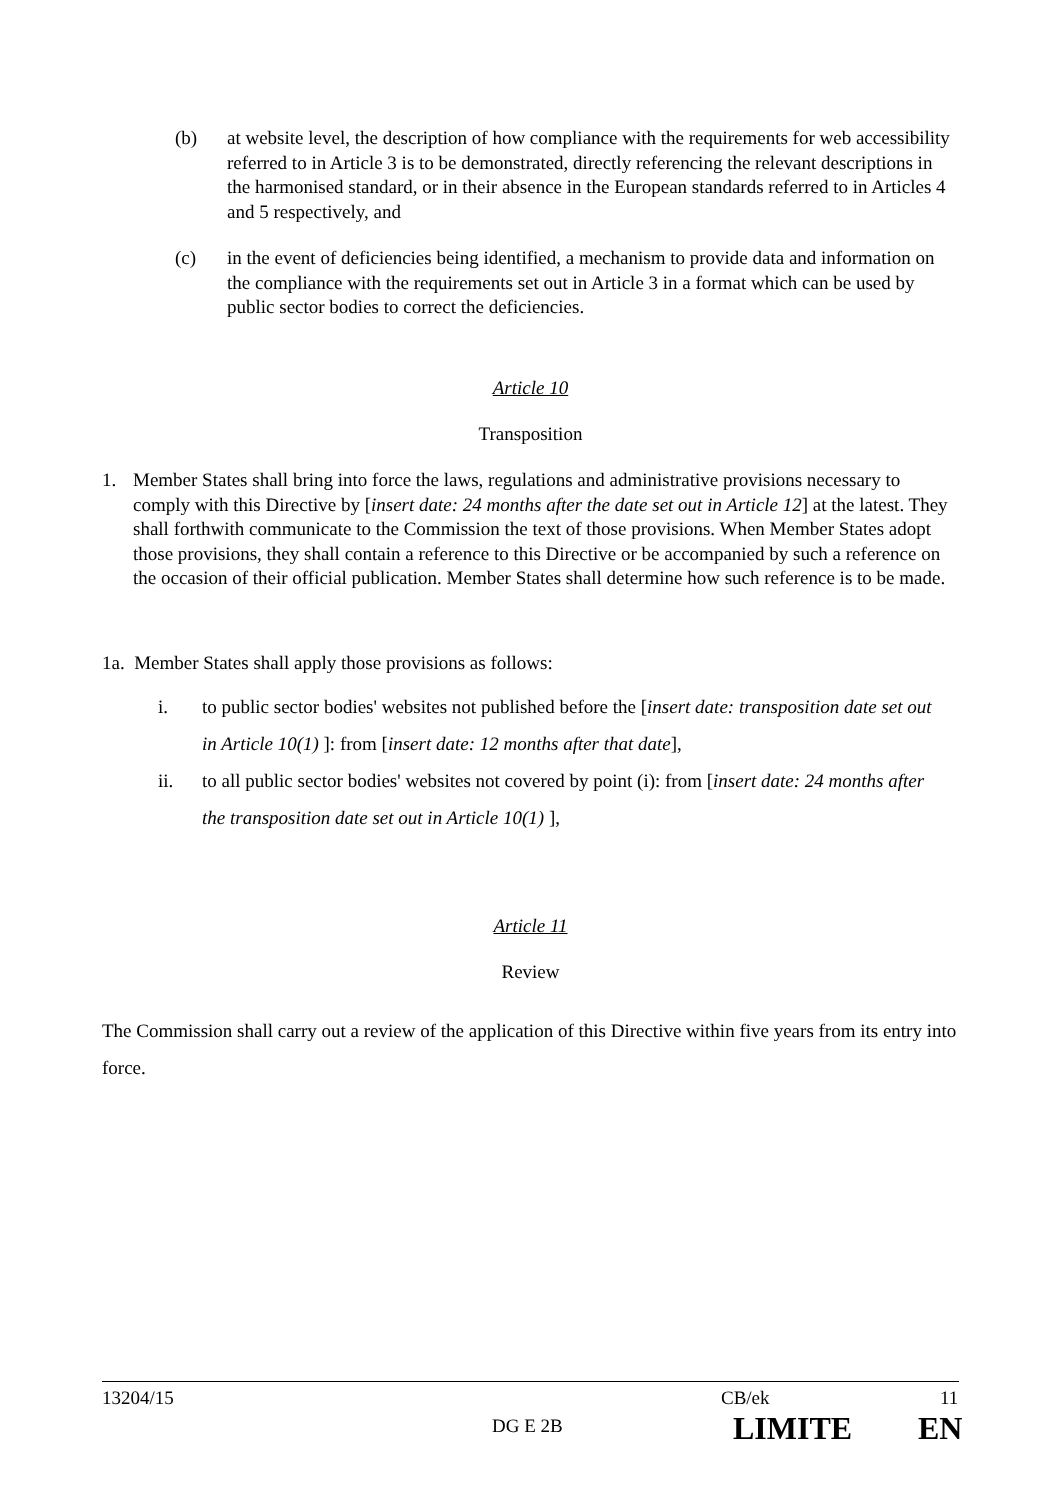(b) at website level, the description of how compliance with the requirements for web accessibility referred to in Article 3 is to be demonstrated, directly referencing the relevant descriptions in the harmonised standard, or in their absence in the European standards referred to in Articles 4 and 5 respectively, and
(c) in the event of deficiencies being identified, a mechanism to provide data and information on the compliance with the requirements set out in Article 3 in a format which can be used by public sector bodies to correct the deficiencies.
Article 10
Transposition
1. Member States shall bring into force the laws, regulations and administrative provisions necessary to comply with this Directive by [insert date: 24 months after the date set out in Article 12] at the latest. They shall forthwith communicate to the Commission the text of those provisions. When Member States adopt those provisions, they shall contain a reference to this Directive or be accompanied by such a reference on the occasion of their official publication. Member States shall determine how such reference is to be made.
1a. Member States shall apply those provisions as follows:
i. to public sector bodies' websites not published before the [insert date: transposition date set out in Article 10(1) ]: from [insert date: 12 months after that date],
ii. to all public sector bodies' websites not covered by point (i): from [insert date: 24 months after the transposition date set out in Article 10(1) ],
Article 11
Review
The Commission shall carry out a review of the application of this Directive within five years from its entry into force.
13204/15 CB/ek 11
DG E 2B LIMITE EN